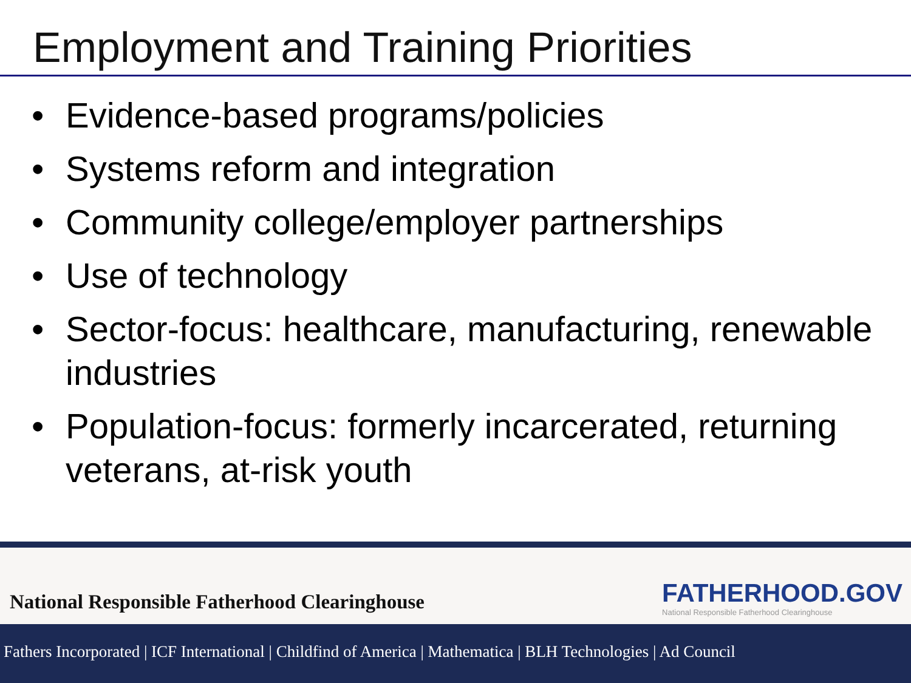Employment and Training Priorities
• Evidence-based programs/policies
• Systems reform and integration
• Community college/employer partnerships
• Use of technology
• Sector-focus: healthcare, manufacturing, renewable industries
• Population-focus: formerly incarcerated, returning veterans, at-risk youth
National Responsible Fatherhood Clearinghouse
FATHERHOOD.GOV
National Responsible Fatherhood Clearinghouse
Fathers Incorporated | ICF International | Childfind of America | Mathematica | BLH Technologies | Ad Council